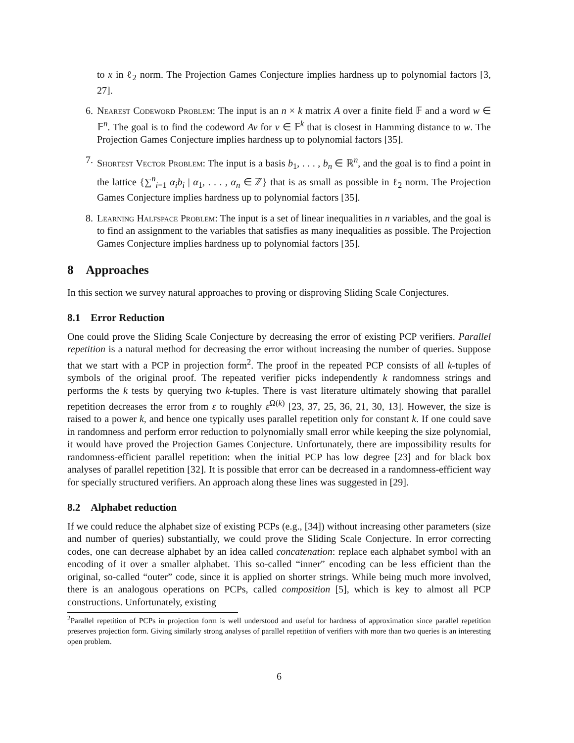to x in ℓ<sub>2</sub> norm. The Projection Games Conjecture implies hardness up to polynomial factors [3, 27].
6. Nearest Codeword Problem: The input is an n × k matrix A over a finite field 𝔽 and a word w ∈ 𝔽<sup>n</sup>. The goal is to find the codeword Av for v ∈ 𝔽<sup>k</sup> that is closest in Hamming distance to w. The Projection Games Conjecture implies hardness up to polynomial factors [35].
7. Shortest Vector Problem: The input is a basis b<sub>1</sub>, . . . , b<sub>n</sub> ∈ ℝ<sup>n</sup>, and the goal is to find a point in the lattice {∑<sup>n</sup><sub>i=1</sub> α<sub>i</sub>b<sub>i</sub> | α<sub>1</sub>, . . . , α<sub>n</sub> ∈ ℤ} that is as small as possible in ℓ<sub>2</sub> norm. The Projection Games Conjecture implies hardness up to polynomial factors [35].
8. Learning Halfspace Problem: The input is a set of linear inequalities in n variables, and the goal is to find an assignment to the variables that satisfies as many inequalities as possible. The Projection Games Conjecture implies hardness up to polynomial factors [35].
8 Approaches
In this section we survey natural approaches to proving or disproving Sliding Scale Conjectures.
8.1 Error Reduction
One could prove the Sliding Scale Conjecture by decreasing the error of existing PCP verifiers. Parallel repetition is a natural method for decreasing the error without increasing the number of queries. Suppose that we start with a PCP in projection form<sup>2</sup>. The proof in the repeated PCP consists of all k-tuples of symbols of the original proof. The repeated verifier picks independently k randomness strings and performs the k tests by querying two k-tuples. There is vast literature ultimately showing that parallel repetition decreases the error from ε to roughly ε<sup>Ω(k)</sup> [23, 37, 25, 36, 21, 30, 13]. However, the size is raised to a power k, and hence one typically uses parallel repetition only for constant k. If one could save in randomness and perform error reduction to polynomially small error while keeping the size polynomial, it would have proved the Projection Games Conjecture. Unfortunately, there are impossibility results for randomness-efficient parallel repetition: when the initial PCP has low degree [23] and for black box analyses of parallel repetition [32]. It is possible that error can be decreased in a randomness-efficient way for specially structured verifiers. An approach along these lines was suggested in [29].
8.2 Alphabet reduction
If we could reduce the alphabet size of existing PCPs (e.g., [34]) without increasing other parameters (size and number of queries) substantially, we could prove the Sliding Scale Conjecture. In error correcting codes, one can decrease alphabet by an idea called concatenation: replace each alphabet symbol with an encoding of it over a smaller alphabet. This so-called “inner” encoding can be less efficient than the original, so-called “outer” code, since it is applied on shorter strings. While being much more involved, there is an analogous operations on PCPs, called composition [5], which is key to almost all PCP constructions. Unfortunately, existing
<sup>2</sup> Parallel repetition of PCPs in projection form is well understood and useful for hardness of approximation since parallel repetition preserves projection form. Giving similarly strong analyses of parallel repetition of verifiers with more than two queries is an interesting open problem.
6